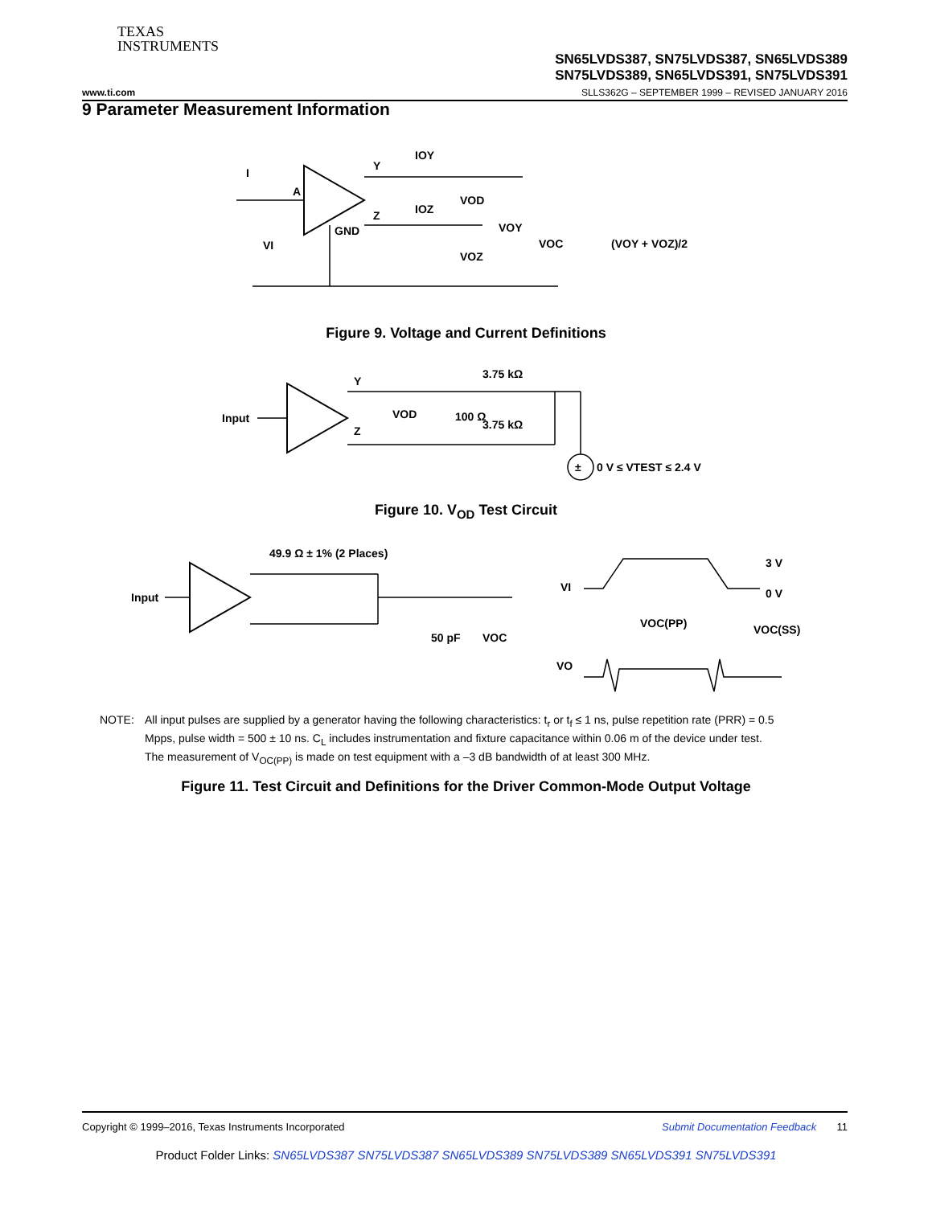TEXAS
INSTRUMENTS
SN65LVDS387, SN75LVDS387, SN65LVDS389
SN75LVDS389, SN65LVDS391, SN75LVDS391
www.ti.com SLLS362G – SEPTEMBER 1999 – REVISED JANUARY 2016
9 Parameter Measurement Information
I
A
Y
Z
GND
IOY
IOZ
VOD
VOZ
VOY
VOC
VI
(VOY + VOZ)/2
Figure 9. Voltage and Current Definitions
Input
Y
Z
VOD
100 Ω
3.75 kΩ
3.75 kΩ
±
0 V ≤ VTEST ≤ 2.4 V
Figure 10. V<sub>OD</sub> Test Circuit
Input
49.9 Ω ± 1% (2 Places)
50 pF
VOC
VI
3 V
0 V
VOC(PP)
VOC(SS)
VO
NOTE: All input pulses are supplied by a generator having the following characteristics: t<sub>r</sub> or t<sub>f</sub> ≤ 1 ns, pulse repetition rate (PRR) = 0.5 Mpps, pulse width = 500 ± 10 ns. C<sub>L</sub> includes instrumentation and fixture capacitance within 0.06 m of the device under test. The measurement of V<sub>OC(PP)</sub> is made on test equipment with a –3 dB bandwidth of at least 300 MHz.
Figure 11. Test Circuit and Definitions for the Driver Common-Mode Output Voltage
Copyright © 1999–2016, Texas Instruments Incorporated Submit Documentation Feedback 11
Product Folder Links: SN65LVDS387 SN75LVDS387 SN65LVDS389 SN75LVDS389 SN65LVDS391 SN75LVDS391